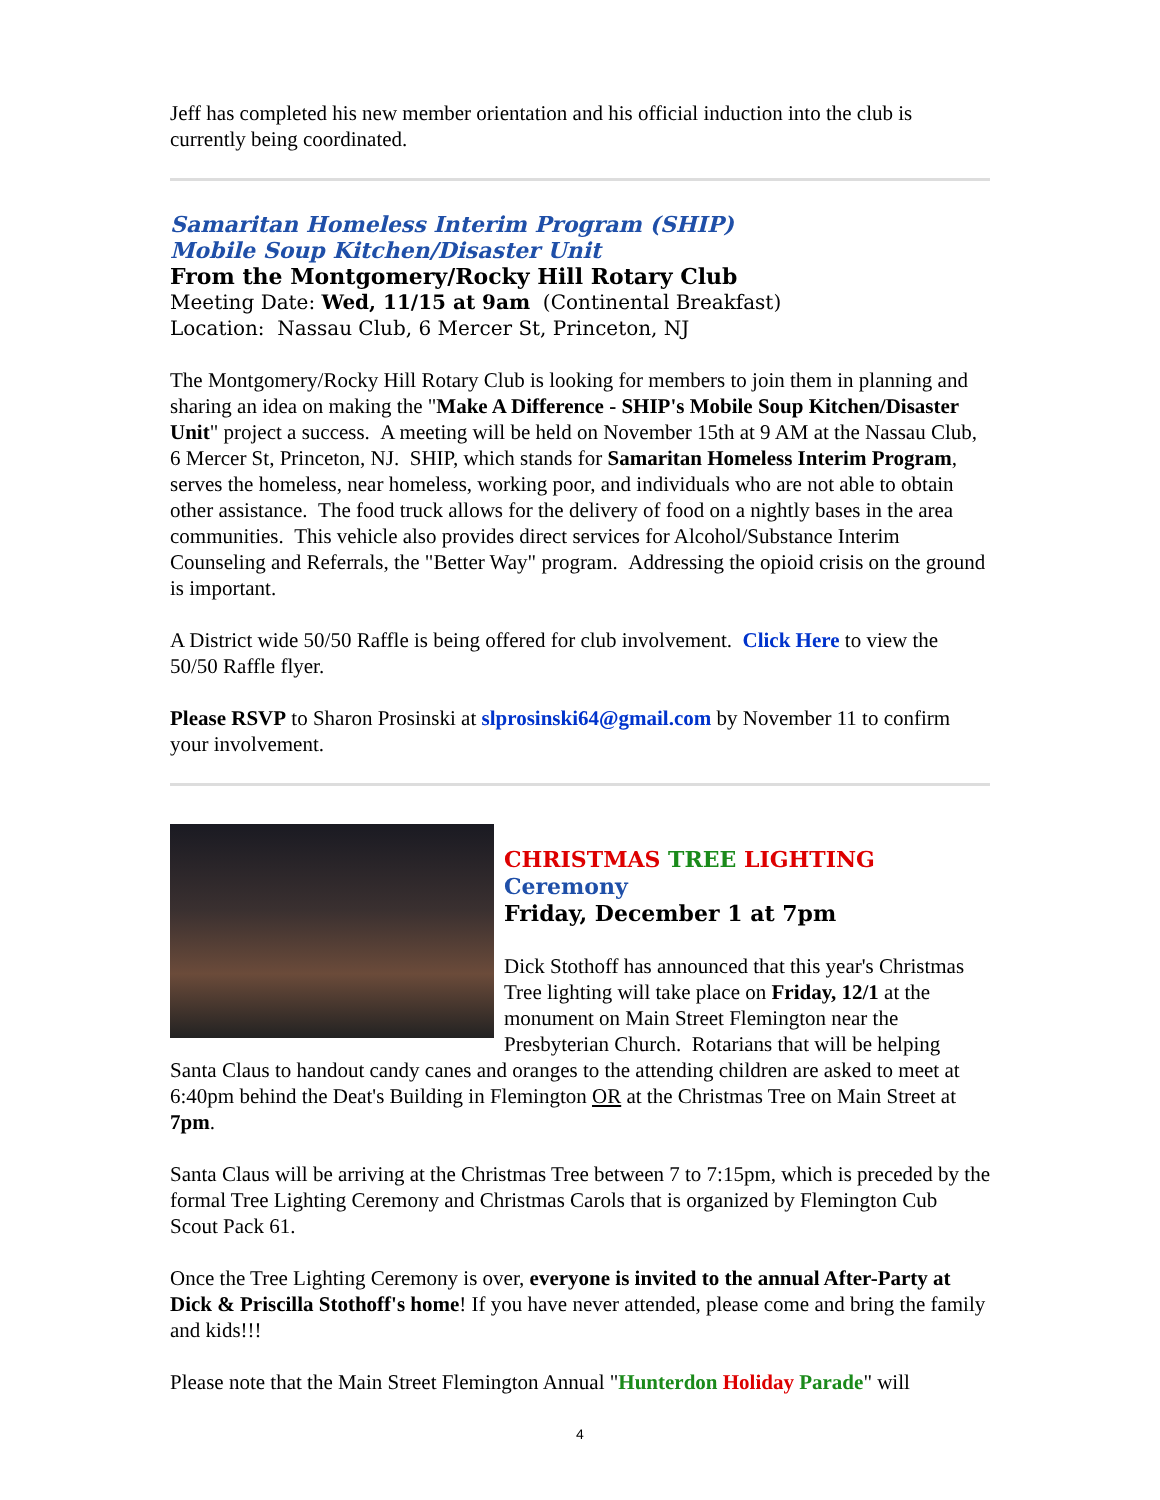Jeff has completed his new member orientation and his official induction into the club is currently being coordinated.
Samaritan Homeless Interim Program (SHIP)
Mobile Soup Kitchen/Disaster Unit
From the Montgomery/Rocky Hill Rotary Club
Meeting Date: Wed, 11/15 at 9am (Continental Breakfast)
Location: Nassau Club, 6 Mercer St, Princeton, NJ
The Montgomery/Rocky Hill Rotary Club is looking for members to join them in planning and sharing an idea on making the "Make A Difference - SHIP's Mobile Soup Kitchen/Disaster Unit" project a success. A meeting will be held on November 15th at 9 AM at the Nassau Club, 6 Mercer St, Princeton, NJ. SHIP, which stands for Samaritan Homeless Interim Program, serves the homeless, near homeless, working poor, and individuals who are not able to obtain other assistance. The food truck allows for the delivery of food on a nightly bases in the area communities. This vehicle also provides direct services for Alcohol/Substance Interim Counseling and Referrals, the "Better Way" program. Addressing the opioid crisis on the ground is important.
A District wide 50/50 Raffle is being offered for club involvement. Click Here to view the 50/50 Raffle flyer.
Please RSVP to Sharon Prosinski at slprosinski64@gmail.com by November 11 to confirm your involvement.
CHRISTMAS TREE LIGHTING
Ceremony
Friday, December 1 at 7pm
Dick Stothoff has announced that this year's Christmas Tree lighting will take place on Friday, 12/1 at the monument on Main Street Flemington near the Presbyterian Church. Rotarians that will be helping Santa Claus to handout candy canes and oranges to the attending children are asked to meet at 6:40pm behind the Deat's Building in Flemington OR at the Christmas Tree on Main Street at 7pm.
Santa Claus will be arriving at the Christmas Tree between 7 to 7:15pm, which is preceded by the formal Tree Lighting Ceremony and Christmas Carols that is organized by Flemington Cub Scout Pack 61.
Once the Tree Lighting Ceremony is over, everyone is invited to the annual After-Party at Dick & Priscilla Stothoff's home! If you have never attended, please come and bring the family and kids!!!
Please note that the Main Street Flemington Annual "Hunterdon Holiday Parade" will
4